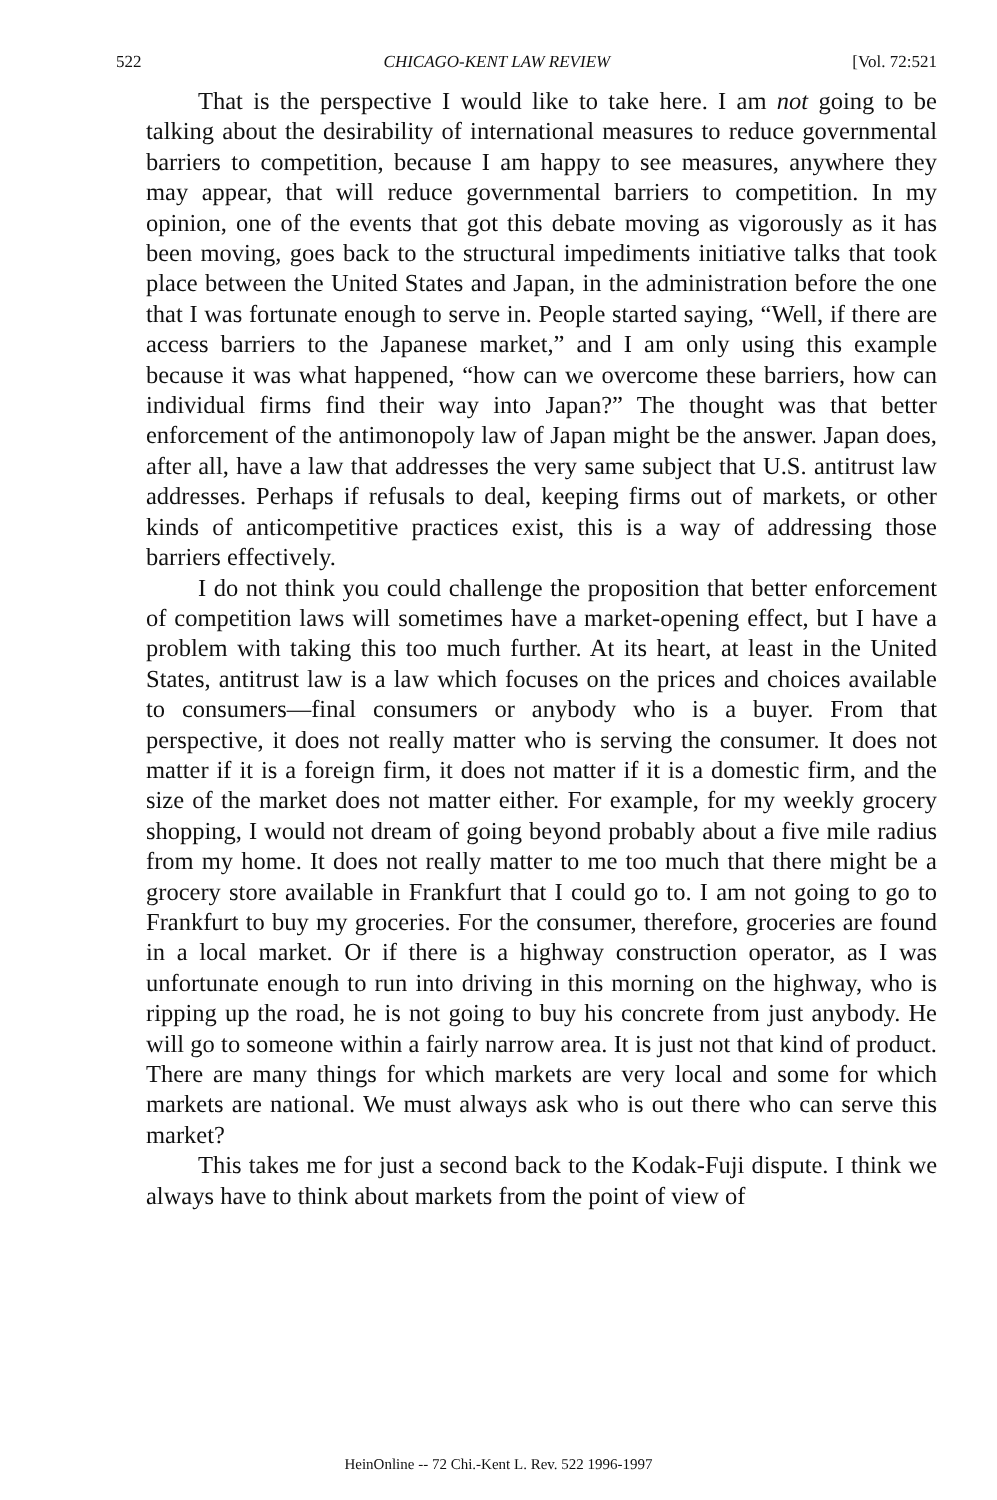522 CHICAGO-KENT LAW REVIEW [Vol. 72:521
That is the perspective I would like to take here. I am not going to be talking about the desirability of international measures to reduce governmental barriers to competition, because I am happy to see measures, anywhere they may appear, that will reduce governmental barriers to competition. In my opinion, one of the events that got this debate moving as vigorously as it has been moving, goes back to the structural impediments initiative talks that took place between the United States and Japan, in the administration before the one that I was fortunate enough to serve in. People started saying, “Well, if there are access barriers to the Japanese market,” and I am only using this example because it was what happened, “how can we overcome these barriers, how can individual firms find their way into Japan?” The thought was that better enforcement of the antimonopoly law of Japan might be the answer. Japan does, after all, have a law that addresses the very same subject that U.S. antitrust law addresses. Perhaps if refusals to deal, keeping firms out of markets, or other kinds of anticompetitive practices exist, this is a way of addressing those barriers effectively.
I do not think you could challenge the proposition that better enforcement of competition laws will sometimes have a market-opening effect, but I have a problem with taking this too much further. At its heart, at least in the United States, antitrust law is a law which focuses on the prices and choices available to consumers—final consumers or anybody who is a buyer. From that perspective, it does not really matter who is serving the consumer. It does not matter if it is a foreign firm, it does not matter if it is a domestic firm, and the size of the market does not matter either. For example, for my weekly grocery shopping, I would not dream of going beyond probably about a five mile radius from my home. It does not really matter to me too much that there might be a grocery store available in Frankfurt that I could go to. I am not going to go to Frankfurt to buy my groceries. For the consumer, therefore, groceries are found in a local market. Or if there is a highway construction operator, as I was unfortunate enough to run into driving in this morning on the highway, who is ripping up the road, he is not going to buy his concrete from just anybody. He will go to someone within a fairly narrow area. It is just not that kind of product. There are many things for which markets are very local and some for which markets are national. We must always ask who is out there who can serve this market?
This takes me for just a second back to the Kodak-Fuji dispute. I think we always have to think about markets from the point of view of
HeinOnline -- 72 Chi.-Kent L. Rev. 522 1996-1997